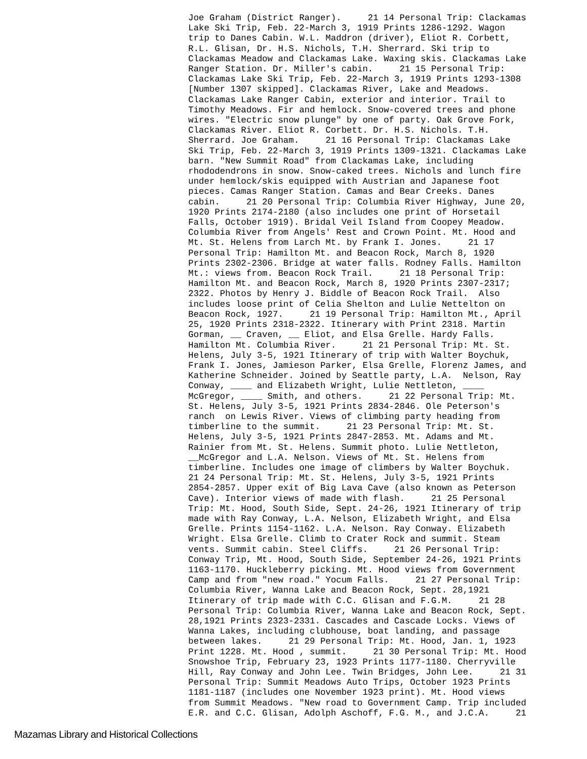Joe Graham (District Ranger). 21 14 Personal Trip: Clackamas Lake Ski Trip, Feb. 22-March 3, 1919 Prints 1286-1292. Wagon trip to Danes Cabin. W.L. Maddron (driver), Eliot R. Corbett, R.L. Glisan, Dr. H.S. Nichols, T.H. Sherrard. Ski trip to Clackamas Meadow and Clackamas Lake. Waxing skis. Clackamas Lake Ranger Station. Dr. Miller's cabin. 21 15 Personal Trip: Clackamas Lake Ski Trip, Feb. 22-March 3, 1919 Prints 1293-1308 [Number 1307 skipped]. Clackamas River, Lake and Meadows. Clackamas Lake Ranger Cabin, exterior and interior. Trail to Timothy Meadows. Fir and hemlock. Snow-covered trees and phone wires. "Electric snow plunge" by one of party. Oak Grove Fork, Clackamas River. Eliot R. Corbett. Dr. H.S. Nichols. T.H. Sherrard. Joe Graham. 21 16 Personal Trip: Clackamas Lake Ski Trip, Feb. 22-March 3, 1919 Prints 1309-1321. Clackamas Lake barn. "New Summit Road" from Clackamas Lake, including rhododendrons in snow. Snow-caked trees. Nichols and lunch fire under hemlock/skis equipped with Austrian and Japanese foot pieces. Camas Ranger Station. Camas and Bear Creeks. Danes cabin. 21 20 Personal Trip: Columbia River Highway, June 20, 1920 Prints 2174-2180 (also includes one print of Horsetail Falls, October 1919). Bridal Veil Island from Coopey Meadow. Columbia River from Angels' Rest and Crown Point. Mt. Hood and Mt. St. Helens from Larch Mt. by Frank I. Jones. 21 17 Personal Trip: Hamilton Mt. and Beacon Rock, March 8, 1920 Prints 2302-2306. Bridge at water falls. Rodney Falls. Hamilton Mt.: views from. Beacon Rock Trail. 21 18 Personal Trip: Hamilton Mt. and Beacon Rock, March 8, 1920 Prints 2307-2317; 2322. Photos by Henry J. Biddle of Beacon Rock Trail. Also includes loose print of Celia Shelton and Lulie Nettelton on Beacon Rock, 1927. 21 19 Personal Trip: Hamilton Mt., April 25, 1920 Prints 2318-2322. Itinerary with Print 2318. Martin Gorman, __ Craven, __ Eliot, and Elsa Grelle. Hardy Falls. Hamilton Mt. Columbia River. 21 21 Personal Trip: Mt. St. Helens, July 3-5, 1921 Itinerary of trip with Walter Boychuk, Frank I. Jones, Jamieson Parker, Elsa Grelle, Florenz James, and Katherine Schneider. Joined by Seattle party, L.A. Nelson, Ray Conway, ____ and Elizabeth Wright, Lulie Nettleton, ____ McGregor, ____ Smith, and others. 21 22 Personal Trip: Mt. St. Helens, July 3-5, 1921 Prints 2834-2846. Ole Peterson's ranch on Lewis River. Views of climbing party heading from timberline to the summit. 21 23 Personal Trip: Mt. St. Helens, July 3-5, 1921 Prints 2847-2853. Mt. Adams and Mt. Rainier from Mt. St. Helens. Summit photo. Lulie Nettleton, __McGregor and L.A. Nelson. Views of Mt. St. Helens from timberline. Includes one image of climbers by Walter Boychuk. 21 24 Personal Trip: Mt. St. Helens, July 3-5, 1921 Prints 2854-2857. Upper exit of Big Lava Cave (also known as Peterson Cave). Interior views of made with flash. 21 25 Personal Trip: Mt. Hood, South Side, Sept. 24-26, 1921 Itinerary of trip made with Ray Conway, L.A. Nelson, Elizabeth Wright, and Elsa Grelle. Prints 1154-1162. L.A. Nelson. Ray Conway. Elizabeth Wright. Elsa Grelle. Climb to Crater Rock and summit. Steam vents. Summit cabin. Steel Cliffs. 21 26 Personal Trip: Conway Trip, Mt. Hood, South Side, September 24-26, 1921 Prints 1163-1170. Huckleberry picking. Mt. Hood views from Government Camp and from "new road." Yocum Falls. 21 27 Personal Trip: Columbia River, Wanna Lake and Beacon Rock, Sept. 28,1921 Itinerary of trip made with C.C. Glisan and F.G.M. 21 28 Personal Trip: Columbia River, Wanna Lake and Beacon Rock, Sept. 28,1921 Prints 2323-2331. Cascades and Cascade Locks. Views of Wanna Lakes, including clubhouse, boat landing, and passage between lakes. 21 29 Personal Trip: Mt. Hood, Jan. 1, 1923 Print 1228. Mt. Hood , summit. 21 30 Personal Trip: Mt. Hood Snowshoe Trip, February 23, 1923 Prints 1177-1180. Cherryville Hill, Ray Conway and John Lee. Twin Bridges, John Lee. 21 31 Personal Trip: Summit Meadows Auto Trips, October 1923 Prints 1181-1187 (includes one November 1923 print). Mt. Hood views from Summit Meadows. "New road to Government Camp. Trip included E.R. and C.C. Glisan, Adolph Aschoff, F.G. M., and J.C.A. 21
Mazamas Library and Historical Collections